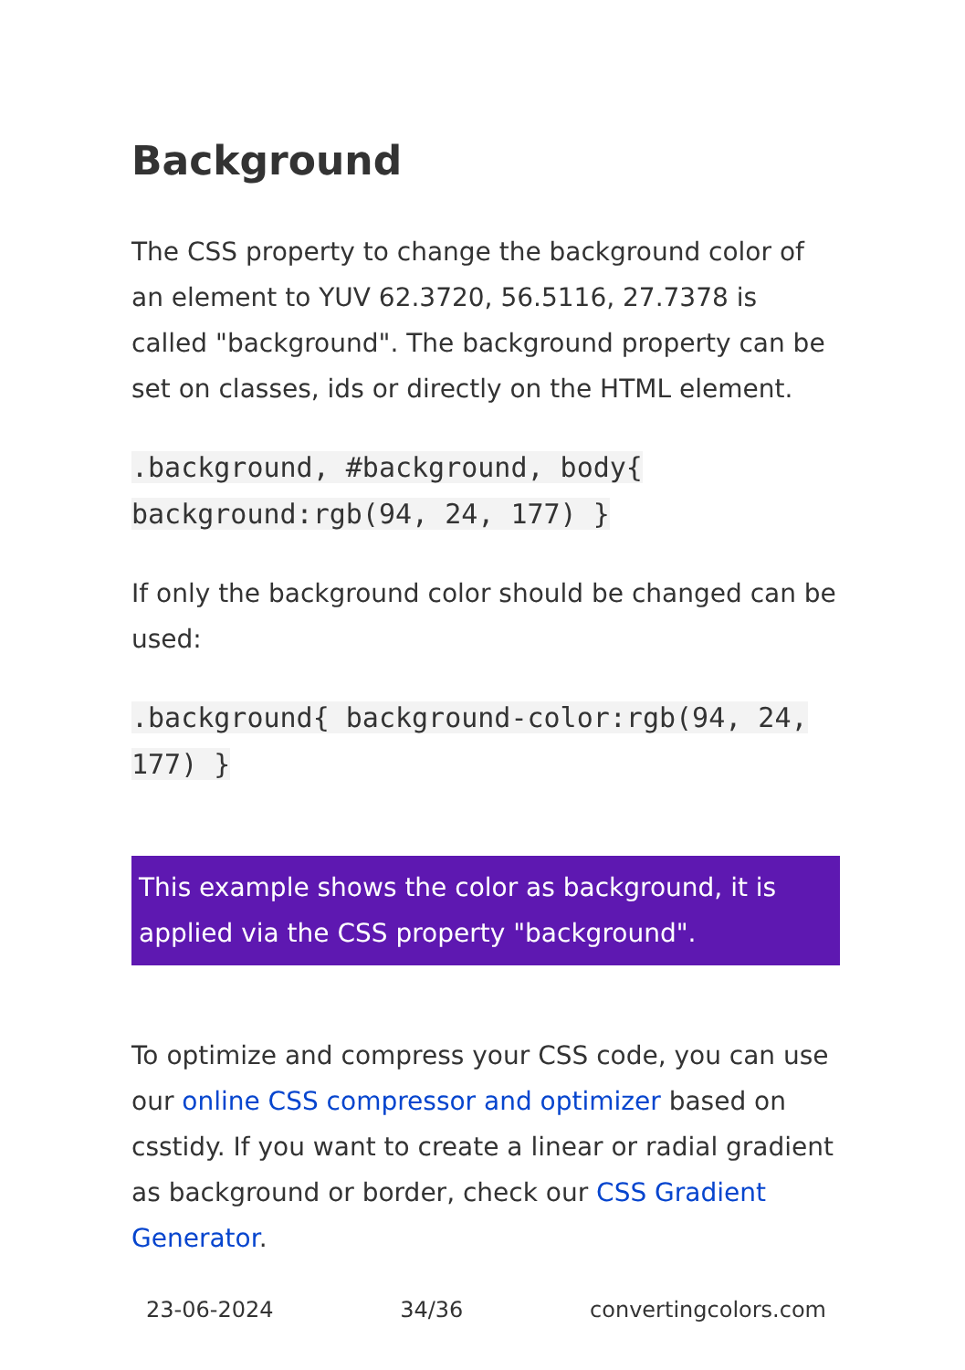Background
The CSS property to change the background color of an element to YUV 62.3720, 56.5116, 27.7378 is called "background". The background property can be set on classes, ids or directly on the HTML element.
.background, #background, body{ background:rgb(94, 24, 177) }
If only the background color should be changed can be used:
.background{ background-color:rgb(94, 24, 177) }
This example shows the color as background, it is applied via the CSS property "background".
To optimize and compress your CSS code, you can use our online CSS compressor and optimizer based on csstidy. If you want to create a linear or radial gradient as background or border, check our CSS Gradient Generator.
23-06-2024 34/36 convertingcolors.com